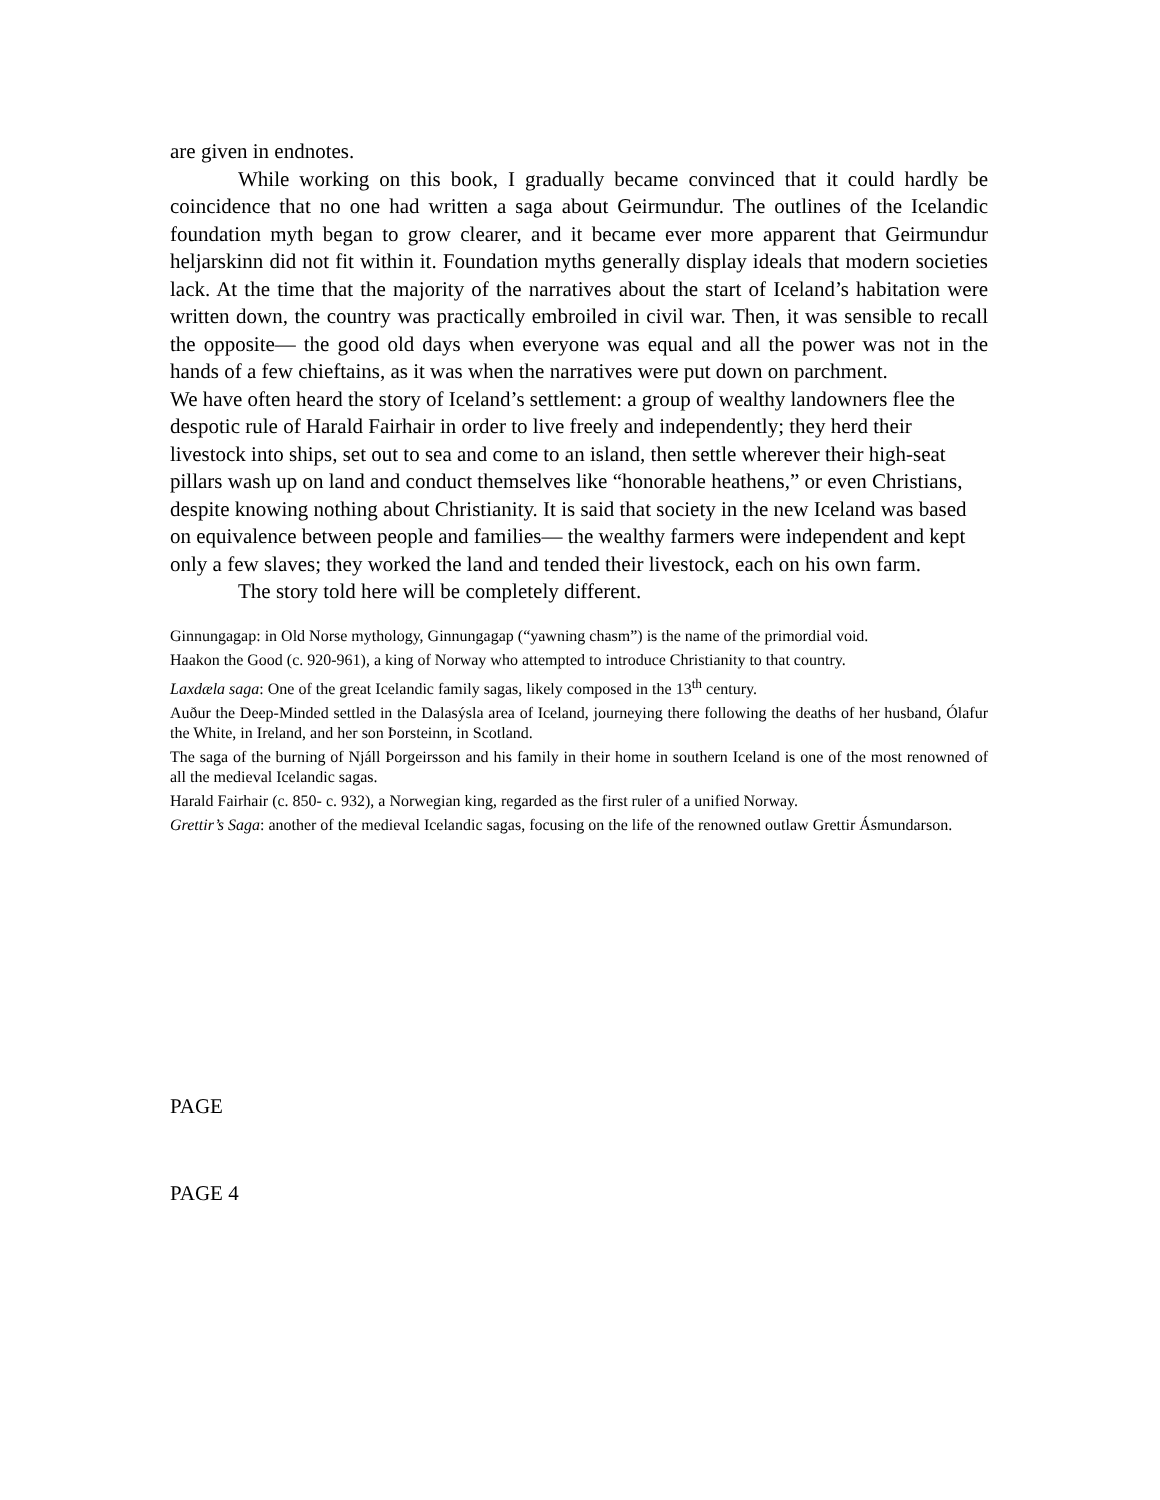are given in endnotes.
While working on this book, I gradually became convinced that it could hardly be coincidence that no one had written a saga about Geirmundur. The outlines of the Icelandic foundation myth began to grow clearer, and it became ever more apparent that Geirmundur heljarskinn did not fit within it. Foundation myths generally display ideals that modern societies lack. At the time that the majority of the narratives about the start of Iceland’s habitation were written down, the country was practically embroiled in civil war. Then, it was sensible to recall the opposite— the good old days when everyone was equal and all the power was not in the hands of a few chieftains, as it was when the narratives were put down on parchment.
We have often heard the story of Iceland’s settlement: a group of wealthy landowners flee the despotic rule of Harald Fairhair in order to live freely and independently; they herd their livestock into ships, set out to sea and come to an island, then settle wherever their high-seat pillars wash up on land and conduct themselves like “honorable heathens,” or even Christians, despite knowing nothing about Christianity. It is said that society in the new Iceland was based on equivalence between people and families— the wealthy farmers were independent and kept only a few slaves; they worked the land and tended their livestock, each on his own farm.
The story told here will be completely different.
Ginnungagap: in Old Norse mythology, Ginnungagap (“yawning chasm”) is the name of the primordial void.
Haakon the Good (c. 920-961), a king of Norway who attempted to introduce Christianity to that country.
Laxdæla saga: One of the great Icelandic family sagas, likely composed in the 13<sup>th</sup> century.
Auður the Deep-Minded settled in the Dalasýsla area of Iceland, journeying there following the deaths of her husband, Ólafur the White, in Ireland, and her son Þorsteinn, in Scotland.
The saga of the burning of Njáll Þorgeirsson and his family in their home in southern Iceland is one of the most renowned of all the medieval Icelandic sagas.
Harald Fairhair (c. 850- c. 932), a Norwegian king, regarded as the first ruler of a unified Norway.
Grettir’s Saga: another of the medieval Icelandic sagas, focusing on the life of the renowned outlaw Grettir Ásmundarson.
PAGE
PAGE 4